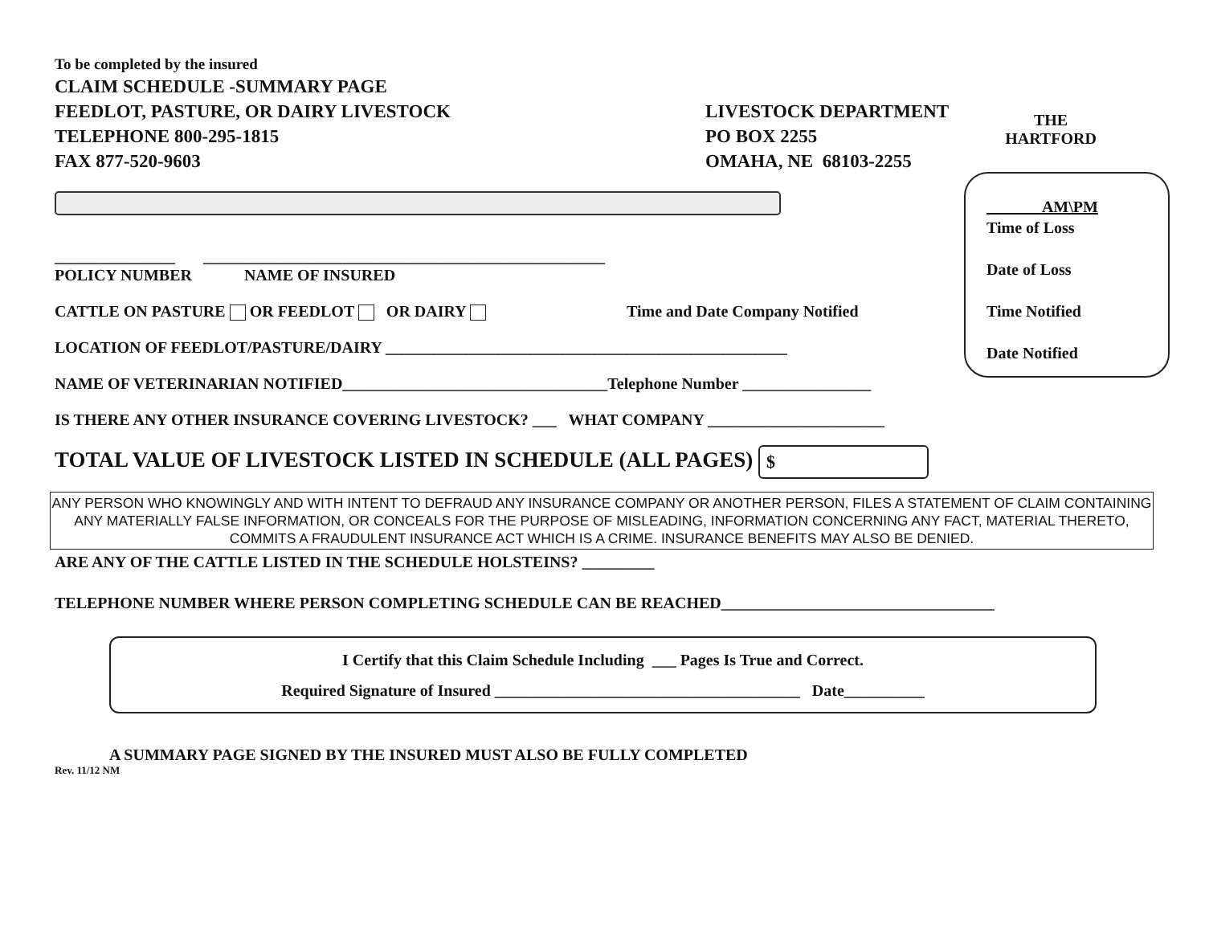To be completed by the insured
CLAIM SCHEDULE -SUMMARY PAGE
FEEDLOT, PASTURE, OR DAIRY LIVESTOCK
TELEPHONE 800-295-1815
FAX 877-520-9603
LIVESTOCK DEPARTMENT
PO BOX 2255
OMAHA, NE 68103-2255
THE
HARTFORD
_______________ __________________________________________________
POLICY NUMBER NAME OF INSURED
CATTLE ON PASTURE OR FEEDLOT OR DAIRY Time and Date Company Notified
LOCATION OF FEEDLOT/PASTURE/DAIRY __________________________________________________
NAME OF VETERINARIAN NOTIFIED_________________________________Telephone Number ________________
IS THERE ANY OTHER INSURANCE COVERING LIVESTOCK? ___ WHAT COMPANY ______________________
TOTAL VALUE OF LIVESTOCK LISTED IN SCHEDULE (ALL PAGES) $
ANY PERSON WHO KNOWINGLY AND WITH INTENT TO DEFRAUD ANY INSURANCE COMPANY OR ANOTHER PERSON, FILES A STATEMENT OF CLAIM CONTAINING ANY MATERIALLY FALSE INFORMATION, OR CONCEALS FOR THE PURPOSE OF MISLEADING, INFORMATION CONCERNING ANY FACT, MATERIAL THERETO, COMMITS A FRAUDULENT INSURANCE ACT WHICH IS A CRIME. INSURANCE BENEFITS MAY ALSO BE DENIED.
ARE ANY OF THE CATTLE LISTED IN THE SCHEDULE HOLSTEINS? _________
TELEPHONE NUMBER WHERE PERSON COMPLETING SCHEDULE CAN BE REACHED__________________________________
I Certify that this Claim Schedule Including ___ Pages Is True and Correct.
Required Signature of Insured ______________________________________ Date__________
A SUMMARY PAGE SIGNED BY THE INSURED MUST ALSO BE FULLY COMPLETED
Rev. 11/12 NM
AM\PM
Time of Loss
Date of Loss
Time Notified
Date Notified